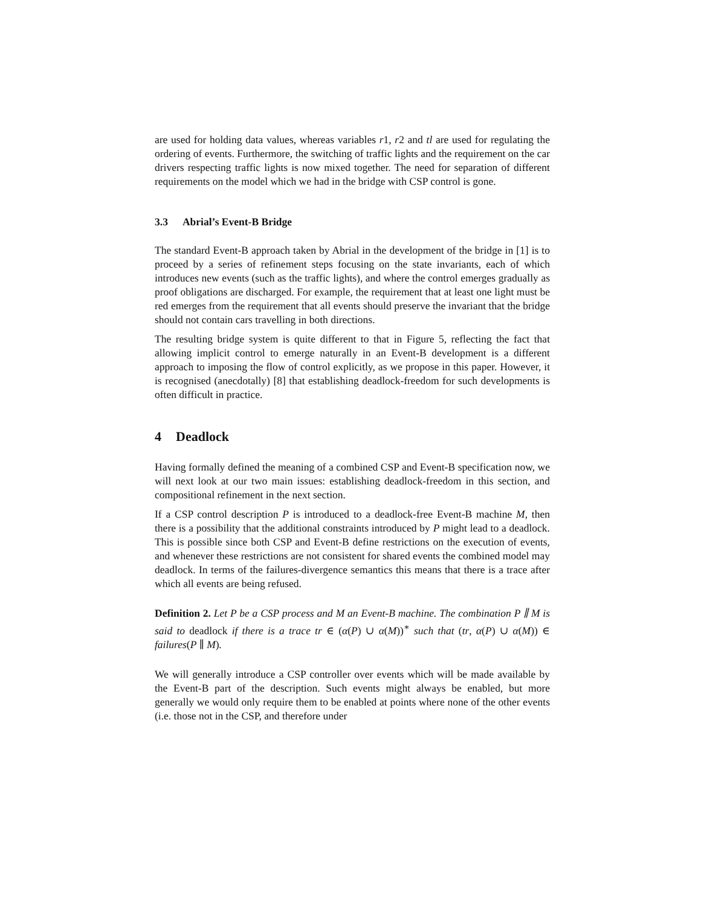are used for holding data values, whereas variables r1, r2 and tl are used for regulating the ordering of events. Furthermore, the switching of traffic lights and the requirement on the car drivers respecting traffic lights is now mixed together. The need for separation of different requirements on the model which we had in the bridge with CSP control is gone.
3.3 Abrial’s Event-B Bridge
The standard Event-B approach taken by Abrial in the development of the bridge in [1] is to proceed by a series of refinement steps focusing on the state invariants, each of which introduces new events (such as the traffic lights), and where the control emerges gradually as proof obligations are discharged. For example, the requirement that at least one light must be red emerges from the requirement that all events should preserve the invariant that the bridge should not contain cars travelling in both directions.
The resulting bridge system is quite different to that in Figure 5, reflecting the fact that allowing implicit control to emerge naturally in an Event-B development is a different approach to imposing the flow of control explicitly, as we propose in this paper. However, it is recognised (anecdotally) [8] that establishing deadlock-freedom for such developments is often difficult in practice.
4 Deadlock
Having formally defined the meaning of a combined CSP and Event-B specification now, we will next look at our two main issues: establishing deadlock-freedom in this section, and compositional refinement in the next section.
If a CSP control description P is introduced to a deadlock-free Event-B machine M, then there is a possibility that the additional constraints introduced by P might lead to a deadlock. This is possible since both CSP and Event-B define restrictions on the execution of events, and whenever these restrictions are not consistent for shared events the combined model may deadlock. In terms of the failures-divergence semantics this means that there is a trace after which all events are being refused.
Definition 2. Let P be a CSP process and M an Event-B machine. The combination P ∥ M is said to deadlock if there is a trace tr ∈ (α(P) ∪ α(M))<sup>∗</sup> such that (tr, α(P) ∪ α(M)) ∈ failures(P ∥ M).
We will generally introduce a CSP controller over events which will be made available by the Event-B part of the description. Such events might always be enabled, but more generally we would only require them to be enabled at points where none of the other events (i.e. those not in the CSP, and therefore under